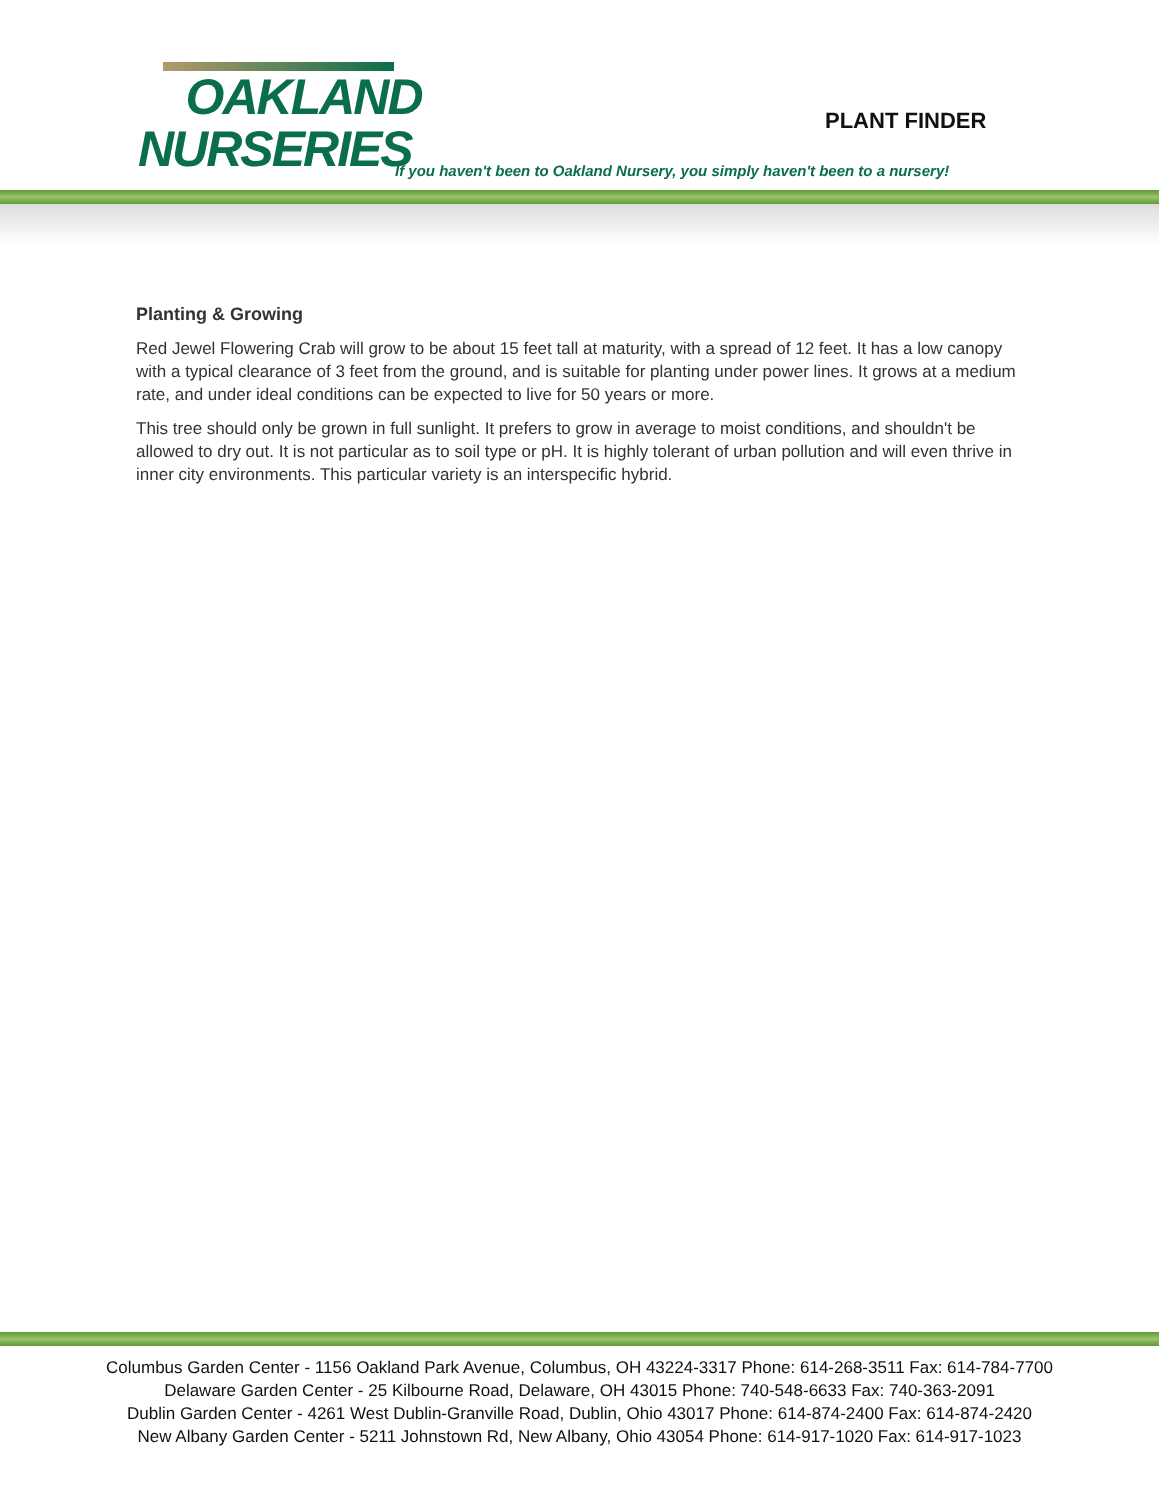OAKLAND
NURSERIES
PLANT FINDER
If you haven't been to Oakland Nursery, you simply haven't been to a nursery!
Planting & Growing
Red Jewel Flowering Crab will grow to be about 15 feet tall at maturity, with a spread of 12 feet. It has a low canopy with a typical clearance of 3 feet from the ground, and is suitable for planting under power lines. It grows at a medium rate, and under ideal conditions can be expected to live for 50 years or more.
This tree should only be grown in full sunlight. It prefers to grow in average to moist conditions, and shouldn't be allowed to dry out. It is not particular as to soil type or pH. It is highly tolerant of urban pollution and will even thrive in inner city environments. This particular variety is an interspecific hybrid.
Columbus Garden Center - 1156 Oakland Park Avenue, Columbus, OH 43224-3317 Phone: 614-268-3511 Fax: 614-784-7700
Delaware Garden Center - 25 Kilbourne Road, Delaware, OH 43015 Phone: 740-548-6633 Fax: 740-363-2091
Dublin Garden Center - 4261 West Dublin-Granville Road, Dublin, Ohio 43017 Phone: 614-874-2400 Fax: 614-874-2420
New Albany Garden Center - 5211 Johnstown Rd, New Albany, Ohio 43054 Phone: 614-917-1020 Fax: 614-917-1023